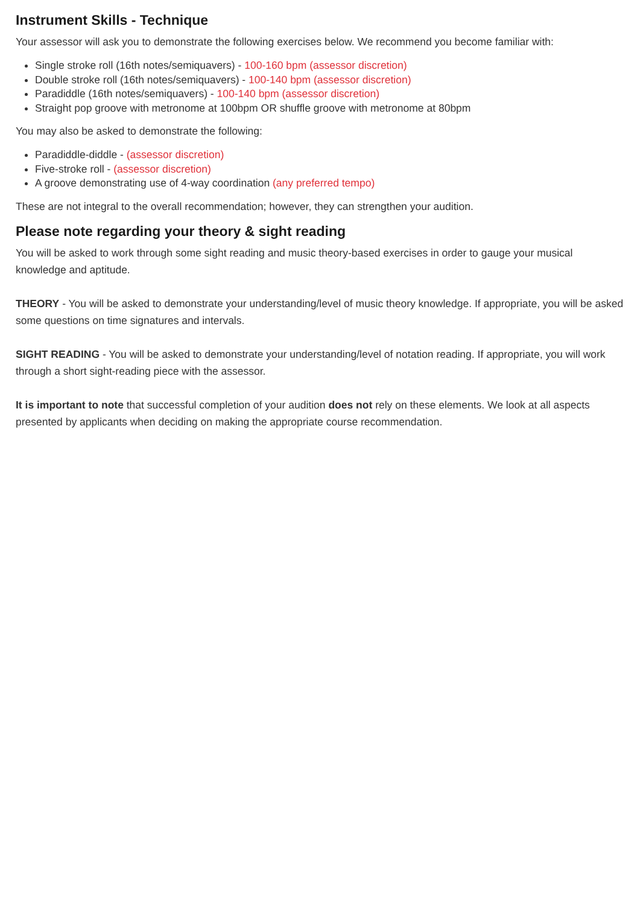Instrument Skills - Technique
Your assessor will ask you to demonstrate the following exercises below. We recommend you become familiar with:
Single stroke roll (16th notes/semiquavers) - 100-160 bpm (assessor discretion)
Double stroke roll (16th notes/semiquavers) - 100-140 bpm (assessor discretion)
Paradiddle (16th notes/semiquavers) - 100-140 bpm (assessor discretion)
Straight pop groove with metronome at 100bpm OR shuffle groove with metronome at 80bpm
You may also be asked to demonstrate the following:
Paradiddle-diddle - (assessor discretion)
Five-stroke roll - (assessor discretion)
A groove demonstrating use of 4-way coordination (any preferred tempo)
These are not integral to the overall recommendation; however, they can strengthen your audition.
Please note regarding your theory & sight reading
You will be asked to work through some sight reading and music theory-based exercises in order to gauge your musical knowledge and aptitude.
THEORY - You will be asked to demonstrate your understanding/level of music theory knowledge. If appropriate, you will be asked some questions on time signatures and intervals.
SIGHT READING - You will be asked to demonstrate your understanding/level of notation reading. If appropriate, you will work through a short sight-reading piece with the assessor.
It is important to note that successful completion of your audition does not rely on these elements. We look at all aspects presented by applicants when deciding on making the appropriate course recommendation.